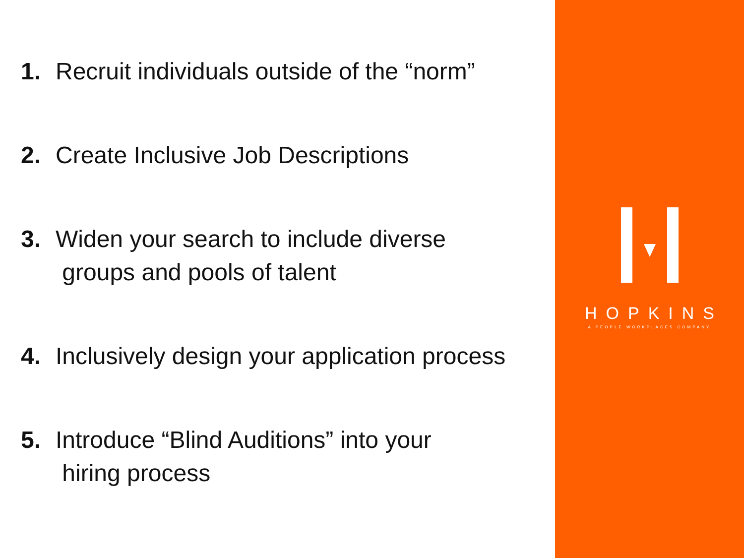1. Recruit individuals outside of the “norm”
2. Create Inclusive Job Descriptions
3. Widen your search to include diverse
groups and pools of talent
4. Inclusively design your application process
5. Introduce “Blind Auditions” into your
hiring process
HOPKINS
A PEOPLE WORKPLACES COMPANY